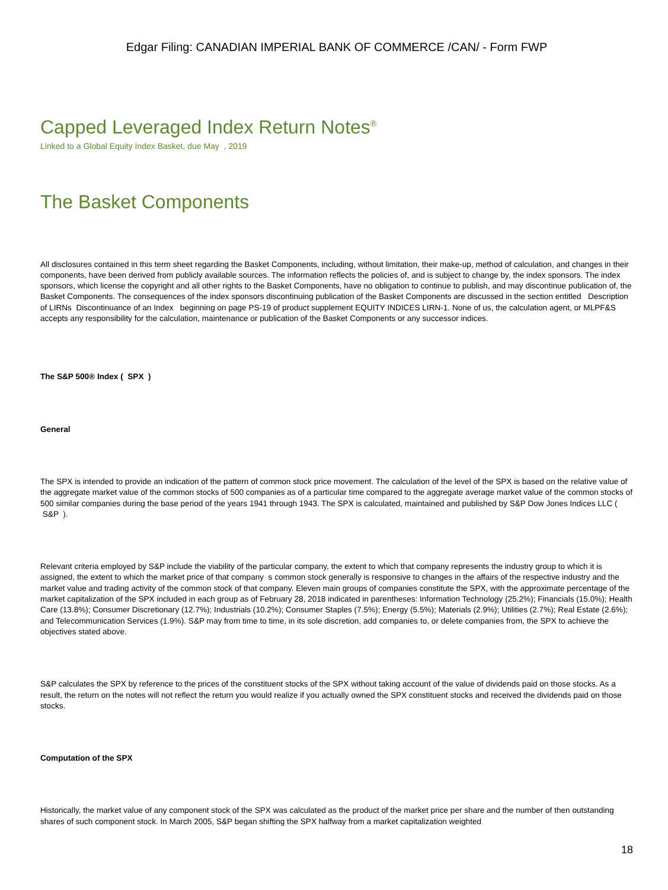Edgar Filing: CANADIAN IMPERIAL BANK OF COMMERCE /CAN/ - Form FWP
Capped Leveraged Index Return Notes<sup>®</sup>
Linked to a Global Equity Index Basket, due May , 2019
The Basket Components
All disclosures contained in this term sheet regarding the Basket Components, including, without limitation, their make-up, method of calculation, and changes in their components, have been derived from publicly available sources. The information reflects the policies of, and is subject to change by, the index sponsors. The index sponsors, which license the copyright and all other rights to the Basket Components, have no obligation to continue to publish, and may discontinue publication of, the Basket Components. The consequences of the index sponsors discontinuing publication of the Basket Components are discussed in the section entitled Description of LIRNs Discontinuance of an Index beginning on page PS-19 of product supplement EQUITY INDICES LIRN-1. None of us, the calculation agent, or MLPF&S accepts any responsibility for the calculation, maintenance or publication of the Basket Components or any successor indices.
The S&P 500® Index ( SPX )
General
The SPX is intended to provide an indication of the pattern of common stock price movement. The calculation of the level of the SPX is based on the relative value of the aggregate market value of the common stocks of 500 companies as of a particular time compared to the aggregate average market value of the common stocks of 500 similar companies during the base period of the years 1941 through 1943. The SPX is calculated, maintained and published by S&P Dow Jones Indices LLC ( S&P ).
Relevant criteria employed by S&P include the viability of the particular company, the extent to which that company represents the industry group to which it is assigned, the extent to which the market price of that company s common stock generally is responsive to changes in the affairs of the respective industry and the market value and trading activity of the common stock of that company. Eleven main groups of companies constitute the SPX, with the approximate percentage of the market capitalization of the SPX included in each group as of February 28, 2018 indicated in parentheses: Information Technology (25.2%); Financials (15.0%); Health Care (13.8%); Consumer Discretionary (12.7%); Industrials (10.2%); Consumer Staples (7.5%); Energy (5.5%); Materials (2.9%); Utilities (2.7%); Real Estate (2.6%); and Telecommunication Services (1.9%). S&P may from time to time, in its sole discretion, add companies to, or delete companies from, the SPX to achieve the objectives stated above.
S&P calculates the SPX by reference to the prices of the constituent stocks of the SPX without taking account of the value of dividends paid on those stocks. As a result, the return on the notes will not reflect the return you would realize if you actually owned the SPX constituent stocks and received the dividends paid on those stocks.
Computation of the SPX
Historically, the market value of any component stock of the SPX was calculated as the product of the market price per share and the number of then outstanding shares of such component stock. In March 2005, S&P began shifting the SPX halfway from a market capitalization weighted
18